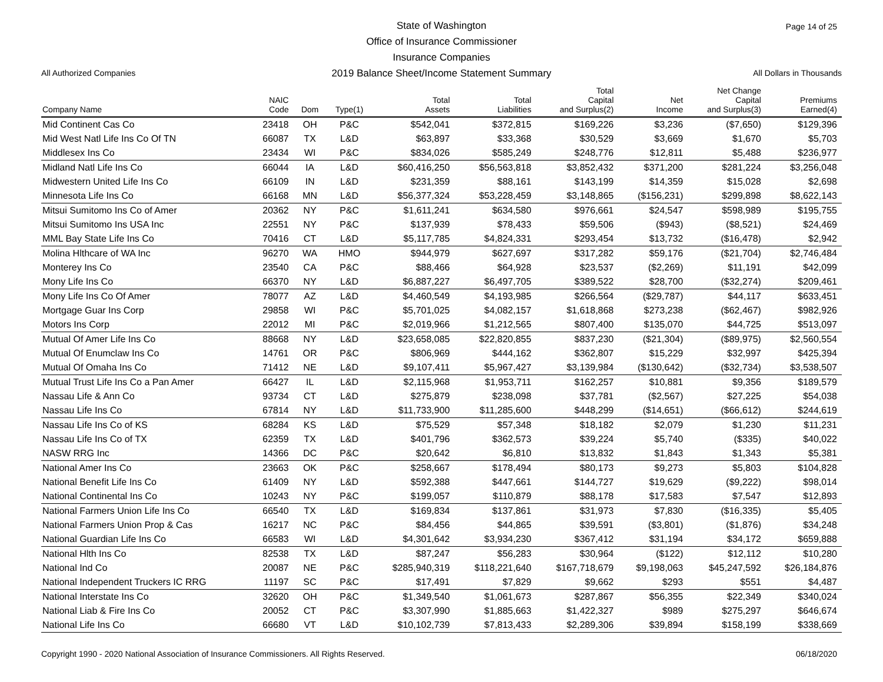Page 14 of 25
State of Washington
Office of Insurance Commissioner
Insurance Companies
2019 Balance Sheet/Income Statement Summary
All Authorized Companies All Dollars in Thousands
| Company Name | NAIC Code | Dom | Type(1) | Total Assets | Total Liabilities | Total Capital and Surplus(2) | Net Income | Net Change Capital and Surplus(3) | Premiums Earned(4) |
| --- | --- | --- | --- | --- | --- | --- | --- | --- | --- |
| Mid Continent Cas Co | 23418 | OH | P&C | $542,041 | $372,815 | $169,226 | $3,236 | ($7,650) | $129,396 |
| Mid West Natl Life Ins Co Of TN | 66087 | TX | L&D | $63,897 | $33,368 | $30,529 | $3,669 | $1,670 | $5,703 |
| Middlesex Ins Co | 23434 | WI | P&C | $834,026 | $585,249 | $248,776 | $12,811 | $5,488 | $236,977 |
| Midland Natl Life Ins Co | 66044 | IA | L&D | $60,416,250 | $56,563,818 | $3,852,432 | $371,200 | $281,224 | $3,256,048 |
| Midwestern United Life Ins Co | 66109 | IN | L&D | $231,359 | $88,161 | $143,199 | $14,359 | $15,028 | $2,698 |
| Minnesota Life Ins Co | 66168 | MN | L&D | $56,377,324 | $53,228,459 | $3,148,865 | ($156,231) | $299,898 | $8,622,143 |
| Mitsui Sumitomo Ins Co of Amer | 20362 | NY | P&C | $1,611,241 | $634,580 | $976,661 | $24,547 | $598,989 | $195,755 |
| Mitsui Sumitomo Ins USA Inc | 22551 | NY | P&C | $137,939 | $78,433 | $59,506 | ($943) | ($8,521) | $24,469 |
| MML Bay State Life Ins Co | 70416 | CT | L&D | $5,117,785 | $4,824,331 | $293,454 | $13,732 | ($16,478) | $2,942 |
| Molina Hlthcare of WA Inc | 96270 | WA | HMO | $944,979 | $627,697 | $317,282 | $59,176 | ($21,704) | $2,746,484 |
| Monterey Ins Co | 23540 | CA | P&C | $88,466 | $64,928 | $23,537 | ($2,269) | $11,191 | $42,099 |
| Mony Life Ins Co | 66370 | NY | L&D | $6,887,227 | $6,497,705 | $389,522 | $28,700 | ($32,274) | $209,461 |
| Mony Life Ins Co Of Amer | 78077 | AZ | L&D | $4,460,549 | $4,193,985 | $266,564 | ($29,787) | $44,117 | $633,451 |
| Mortgage Guar Ins Corp | 29858 | WI | P&C | $5,701,025 | $4,082,157 | $1,618,868 | $273,238 | ($62,467) | $982,926 |
| Motors Ins Corp | 22012 | MI | P&C | $2,019,966 | $1,212,565 | $807,400 | $135,070 | $44,725 | $513,097 |
| Mutual Of Amer Life Ins Co | 88668 | NY | L&D | $23,658,085 | $22,820,855 | $837,230 | ($21,304) | ($89,975) | $2,560,554 |
| Mutual Of Enumclaw Ins Co | 14761 | OR | P&C | $806,969 | $444,162 | $362,807 | $15,229 | $32,997 | $425,394 |
| Mutual Of Omaha Ins Co | 71412 | NE | L&D | $9,107,411 | $5,967,427 | $3,139,984 | ($130,642) | ($32,734) | $3,538,507 |
| Mutual Trust Life Ins Co a Pan Amer | 66427 | IL | L&D | $2,115,968 | $1,953,711 | $162,257 | $10,881 | $9,356 | $189,579 |
| Nassau Life & Ann Co | 93734 | CT | L&D | $275,879 | $238,098 | $37,781 | ($2,567) | $27,225 | $54,038 |
| Nassau Life Ins Co | 67814 | NY | L&D | $11,733,900 | $11,285,600 | $448,299 | ($14,651) | ($66,612) | $244,619 |
| Nassau Life Ins Co of KS | 68284 | KS | L&D | $75,529 | $57,348 | $18,182 | $2,079 | $1,230 | $11,231 |
| Nassau Life Ins Co of TX | 62359 | TX | L&D | $401,796 | $362,573 | $39,224 | $5,740 | ($335) | $40,022 |
| NASW RRG Inc | 14366 | DC | P&C | $20,642 | $6,810 | $13,832 | $1,843 | $1,343 | $5,381 |
| National Amer Ins Co | 23663 | OK | P&C | $258,667 | $178,494 | $80,173 | $9,273 | $5,803 | $104,828 |
| National Benefit Life Ins Co | 61409 | NY | L&D | $592,388 | $447,661 | $144,727 | $19,629 | ($9,222) | $98,014 |
| National Continental Ins Co | 10243 | NY | P&C | $199,057 | $110,879 | $88,178 | $17,583 | $7,547 | $12,893 |
| National Farmers Union Life Ins Co | 66540 | TX | L&D | $169,834 | $137,861 | $31,973 | $7,830 | ($16,335) | $5,405 |
| National Farmers Union Prop & Cas | 16217 | NC | P&C | $84,456 | $44,865 | $39,591 | ($3,801) | ($1,876) | $34,248 |
| National Guardian Life Ins Co | 66583 | WI | L&D | $4,301,642 | $3,934,230 | $367,412 | $31,194 | $34,172 | $659,888 |
| National Hlth Ins Co | 82538 | TX | L&D | $87,247 | $56,283 | $30,964 | ($122) | $12,112 | $10,280 |
| National Ind Co | 20087 | NE | P&C | $285,940,319 | $118,221,640 | $167,718,679 | $9,198,063 | $45,247,592 | $26,184,876 |
| National Independent Truckers IC RRG | 11197 | SC | P&C | $17,491 | $7,829 | $9,662 | $293 | $551 | $4,487 |
| National Interstate Ins Co | 32620 | OH | P&C | $1,349,540 | $1,061,673 | $287,867 | $56,355 | $22,349 | $340,024 |
| National Liab & Fire Ins Co | 20052 | CT | P&C | $3,307,990 | $1,885,663 | $1,422,327 | $989 | $275,297 | $646,674 |
| National Life Ins Co | 66680 | VT | L&D | $10,102,739 | $7,813,433 | $2,289,306 | $39,894 | $158,199 | $338,669 |
Copyright 1990 - 2020 National Association of Insurance Commissioners. All Rights Reserved. 06/18/2020